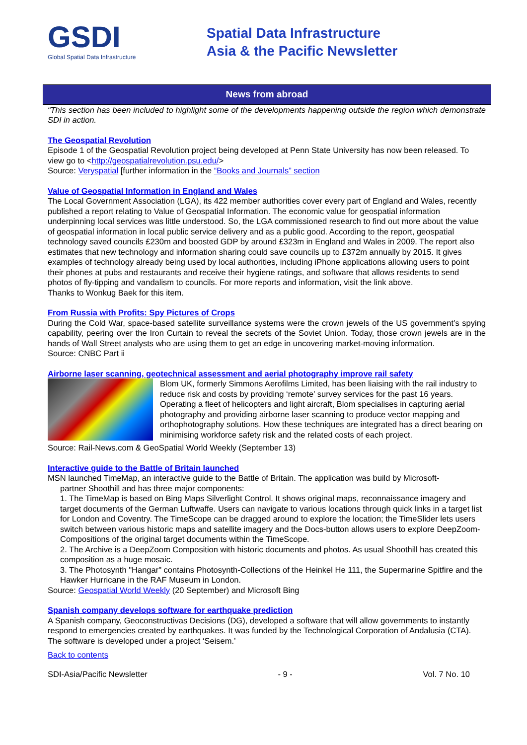GSDI
Global Spatial Data Infrastructure
Spatial Data Infrastructure
Asia & the Pacific Newsletter
News from abroad
“This section has been included to highlight some of the developments happening outside the region which demonstrate SDI in action.
The Geospatial Revolution
Episode 1 of the Geospatial Revolution project being developed at Penn State University has now been released. To view go to <http://geospatialrevolution.psu.edu/>
Source: Veryspatial [further information in the “Books and Journals” section
Value of Geospatial Information in England and Wales
The Local Government Association (LGA), its 422 member authorities cover every part of England and Wales, recently published a report relating to Value of Geospatial Information. The economic value for geospatial information underpinning local services was little understood. So, the LGA commissioned research to find out more about the value of geospatial information in local public service delivery and as a public good. According to the report, geospatial technology saved councils £230m and boosted GDP by around £323m in England and Wales in 2009. The report also estimates that new technology and information sharing could save councils up to £372m annually by 2015. It gives examples of technology already being used by local authorities, including iPhone applications allowing users to point their phones at pubs and restaurants and receive their hygiene ratings, and software that allows residents to send photos of fly-tipping and vandalism to councils. For more reports and information, visit the link above.
Thanks to Wonkug Baek for this item.
From Russia with Profits: Spy Pictures of Crops
During the Cold War, space-based satellite surveillance systems were the crown jewels of the US government’s spying capability, peering over the Iron Curtain to reveal the secrets of the Soviet Union. Today, those crown jewels are in the hands of Wall Street analysts who are using them to get an edge in uncovering market-moving information.
Source: CNBC Part ii
Airborne laser scanning, geotechnical assessment and aerial photography improve rail safety
Blom UK, formerly Simmons Aerofilms Limited, has been liaising with the rail industry to reduce risk and costs by providing ‘remote’ survey services for the past 16 years. Operating a fleet of helicopters and light aircraft, Blom specialises in capturing aerial photography and providing airborne laser scanning to produce vector mapping and orthophotography solutions. How these techniques are integrated has a direct bearing on minimising workforce safety risk and the related costs of each project.
Source: Rail-News.com & GeoSpatial World Weekly (September 13)
Interactive guide to the Battle of Britain launched
MSN launched TimeMap, an interactive guide to the Battle of Britain. The application was build by Microsoft-
partner Shoothill and has three major components:
1. The TimeMap is based on Bing Maps Silverlight Control. It shows original maps, reconnaissance imagery and target documents of the German Luftwaffe. Users can navigate to various locations through quick links in a target list for London and Coventry. The TimeScope can be dragged around to explore the location; the TimeSlider lets users switch between various historic maps and satellite imagery and the Docs-button allows users to explore DeepZoom-Compositions of the original target documents within the TimeScope.
2. The Archive is a DeepZoom Composition with historic documents and photos. As usual Shoothill has created this composition as a huge mosaic.
3. The Photosynth "Hangar" contains Photosynth-Collections of the Heinkel He 111, the Supermarine Spitfire and the Hawker Hurricane in the RAF Museum in London.
Source: Geospatial World Weekly (20 September) and Microsoft Bing
Spanish company develops software for earthquake prediction
A Spanish company, Geoconstructivas Decisions (DG), developed a software that will allow governments to instantly respond to emergencies created by earthquakes. It was funded by the Technological Corporation of Andalusia (CTA). The software is developed under a project ‘Seisem.’
Back to contents
SDI-Asia/Pacific Newsletter - 9 - Vol. 7 No. 10